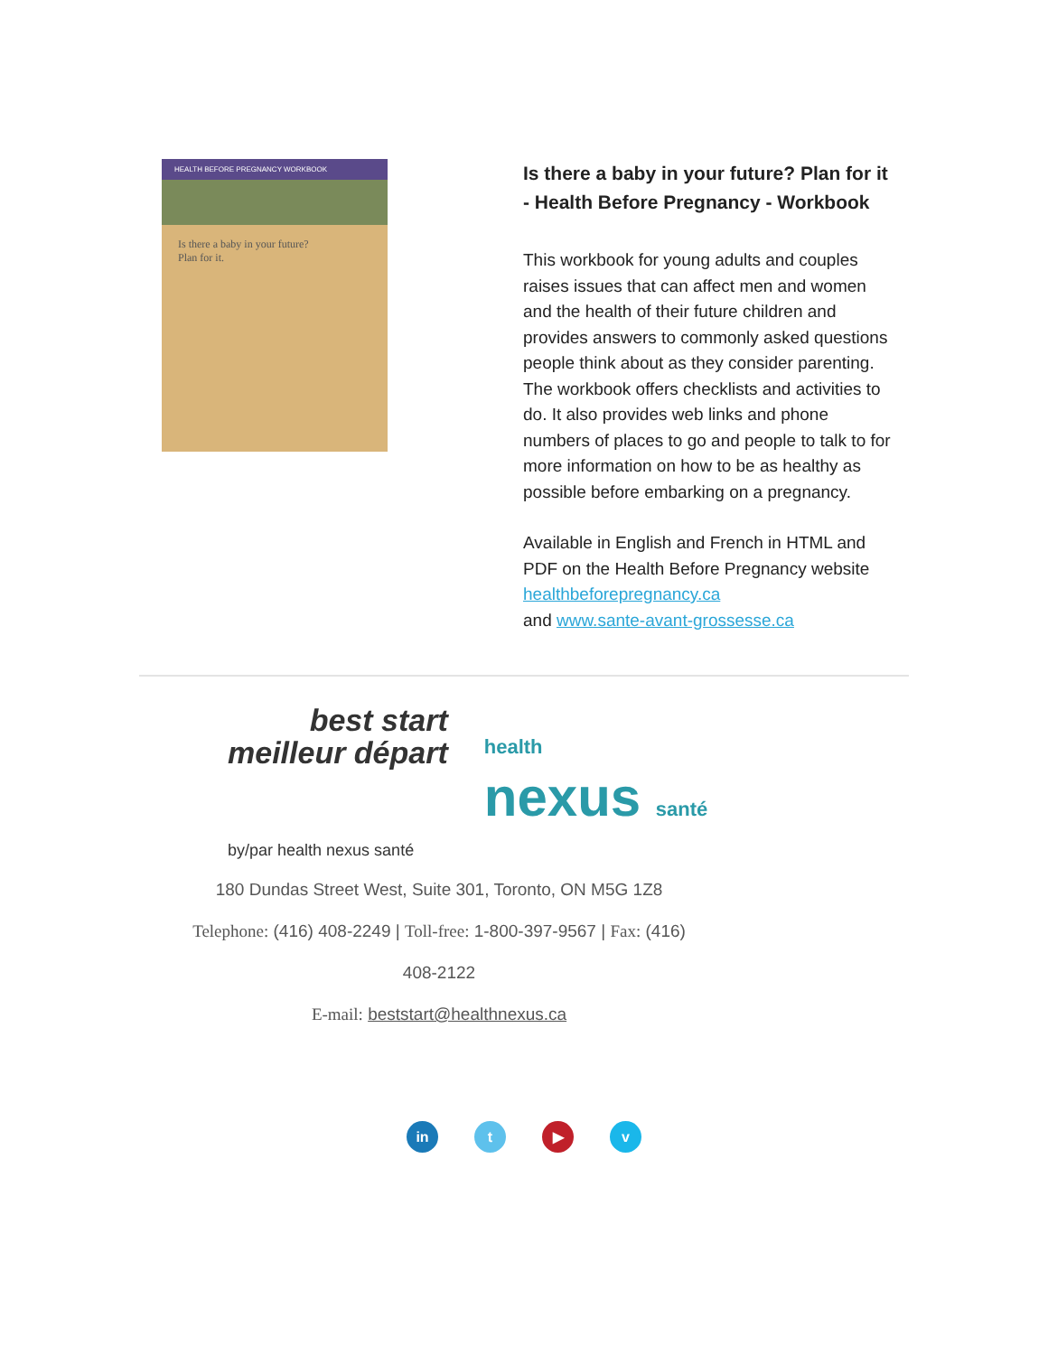HEALTH BEFORE PREGNANCY WORKBOOK
Is there a baby in your future?
Plan for it.
Is there a baby in your future? Plan for it - Health Before Pregnancy - Workbook
This workbook for young adults and couples raises issues that can affect men and women and the health of their future children and provides answers to commonly asked questions people think about as they consider parenting. The workbook offers checklists and activities to do. It also provides web links and phone numbers of places to go and people to talk to for more information on how to be as healthy as possible before embarking on a pregnancy.
Available in English and French in HTML and PDF on the Health Before Pregnancy website healthbeforepregnancy.ca
and www.sante-avant-grossesse.ca
best start
meilleur départ
health
nexus santé
by/par health nexus santé
180 Dundas Street West, Suite 301, Toronto, ON M5G 1Z8
Telephone: (416) 408-2249 | Toll-free: 1-800-397-9567 | Fax: (416)
408-2122
E-mail: beststart@healthnexus.ca
in t ▶ v